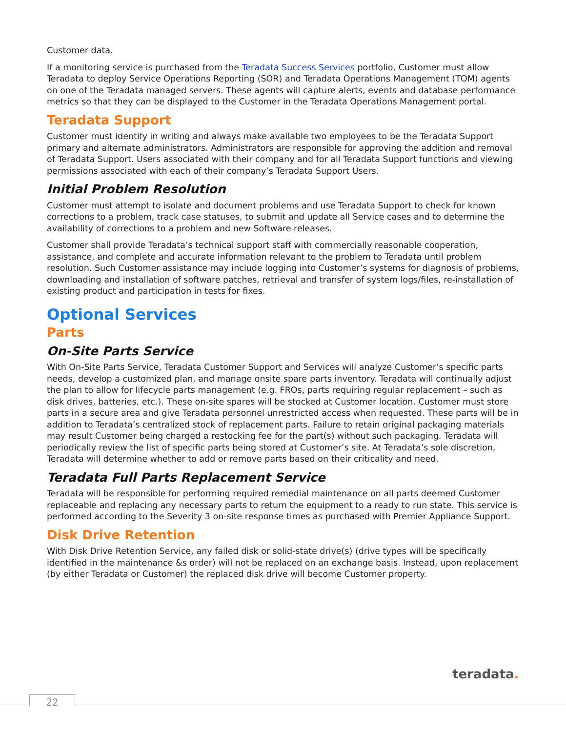Customer data.
If a monitoring service is purchased from the Teradata Success Services portfolio, Customer must allow Teradata to deploy Service Operations Reporting (SOR) and Teradata Operations Management (TOM) agents on one of the Teradata managed servers. These agents will capture alerts, events and database performance metrics so that they can be displayed to the Customer in the Teradata Operations Management portal.
Teradata Support
Customer must identify in writing and always make available two employees to be the Teradata Support primary and alternate administrators. Administrators are responsible for approving the addition and removal of Teradata Support. Users associated with their company and for all Teradata Support functions and viewing permissions associated with each of their company’s Teradata Support Users.
Initial Problem Resolution
Customer must attempt to isolate and document problems and use Teradata Support to check for known corrections to a problem, track case statuses, to submit and update all Service cases and to determine the availability of corrections to a problem and new Software releases.
Customer shall provide Teradata’s technical support staff with commercially reasonable cooperation, assistance, and complete and accurate information relevant to the problem to Teradata until problem resolution. Such Customer assistance may include logging into Customer’s systems for diagnosis of problems, downloading and installation of software patches, retrieval and transfer of system logs/files, re-installation of existing product and participation in tests for fixes.
Optional Services
Parts
On-Site Parts Service
With On-Site Parts Service, Teradata Customer Support and Services will analyze Customer’s specific parts needs, develop a customized plan, and manage onsite spare parts inventory. Teradata will continually adjust the plan to allow for lifecycle parts management (e.g. FROs, parts requiring regular replacement – such as disk drives, batteries, etc.). These on-site spares will be stocked at Customer location. Customer must store parts in a secure area and give Teradata personnel unrestricted access when requested. These parts will be in addition to Teradata’s centralized stock of replacement parts. Failure to retain original packaging materials may result Customer being charged a restocking fee for the part(s) without such packaging. Teradata will periodically review the list of specific parts being stored at Customer’s site. At Teradata’s sole discretion, Teradata will determine whether to add or remove parts based on their criticality and need.
Teradata Full Parts Replacement Service
Teradata will be responsible for performing required remedial maintenance on all parts deemed Customer replaceable and replacing any necessary parts to return the equipment to a ready to run state. This service is performed according to the Severity 3 on-site response times as purchased with Premier Appliance Support.
Disk Drive Retention
With Disk Drive Retention Service, any failed disk or solid-state drive(s) (drive types will be specifically identified in the maintenance &s order) will not be replaced on an exchange basis. Instead, upon replacement (by either Teradata or Customer) the replaced disk drive will become Customer property.
teradata.
22